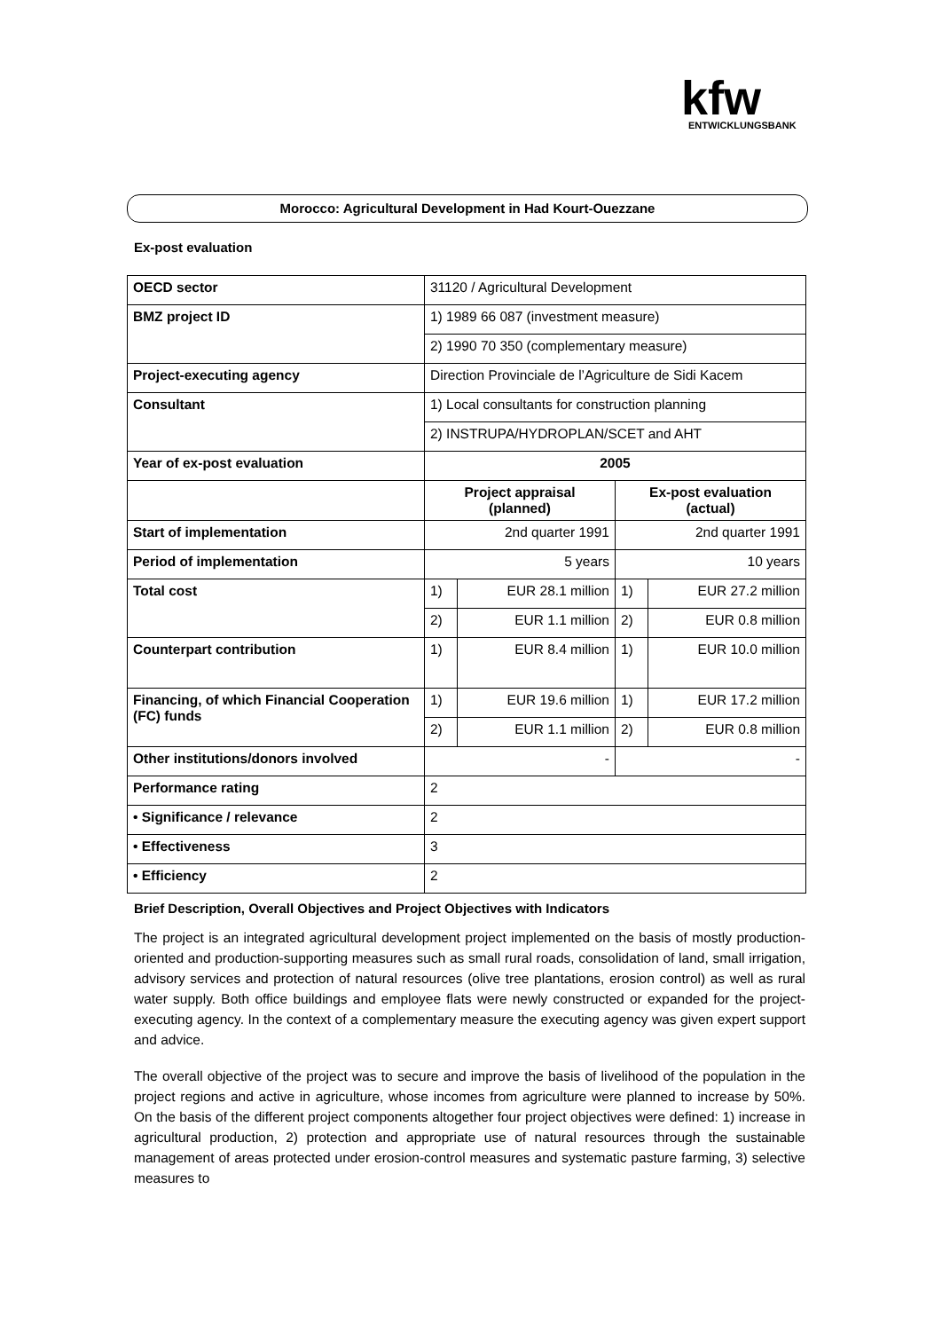kfw
ENTWICKLUNGSBANK
Morocco: Agricultural Development in Had Kourt-Ouezzane
Ex-post evaluation
| OECD sector | 31120 / Agricultural Development | | | |
| BMZ project ID | 1) 1989 66 087 (investment measure) | | | |
| | 2) 1990 70 350 (complementary measure) | | | |
| Project-executing agency | Direction Provinciale de l’Agriculture de Sidi Kacem | | | |
| Consultant | 1) Local consultants for construction planning | | | |
| | 2) INSTRUPA/HYDROPLAN/SCET and AHT | | | |
| Year of ex-post evaluation | 2005 | | | |
| | Project appraisal (planned) | | Ex-post evaluation (actual) | |
| Start of implementation | 2nd quarter 1991 | | 2nd quarter 1991 | |
| Period of implementation | 5 years | | 10 years | |
| Total cost | 1) | EUR 28.1 million | 1) | EUR 27.2 million |
| | 2) | EUR 1.1 million | 2) | EUR 0.8 million |
| Counterpart contribution | 1) | EUR 8.4 million | 1) | EUR 10.0 million |
| Financing, of which Financial Cooperation (FC) funds | 1) | EUR 19.6 million | 1) | EUR 17.2 million |
| | 2) | EUR 1.1 million | 2) | EUR 0.8 million |
| Other institutions/donors involved | - | | - | |
| Performance rating | 2 | | | |
| • Significance / relevance | 2 | | | |
| • Effectiveness | 3 | | | |
| • Efficiency | 2 | | | |
Brief Description, Overall Objectives and Project Objectives with Indicators
The project is an integrated agricultural development project implemented on the basis of mostly production-oriented and production-supporting measures such as small rural roads, consolidation of land, small irrigation, advisory services and protection of natural resources (olive tree plantations, erosion control) as well as rural water supply. Both office buildings and employee flats were newly constructed or expanded for the project-executing agency. In the context of a complementary measure the executing agency was given expert support and advice.
The overall objective of the project was to secure and improve the basis of livelihood of the population in the project regions and active in agriculture, whose incomes from agriculture were planned to increase by 50%. On the basis of the different project components altogether four project objectives were defined: 1) increase in agricultural production, 2) protection and appropriate use of natural resources through the sustainable management of areas protected under erosion-control measures and systematic pasture farming, 3) selective measures to